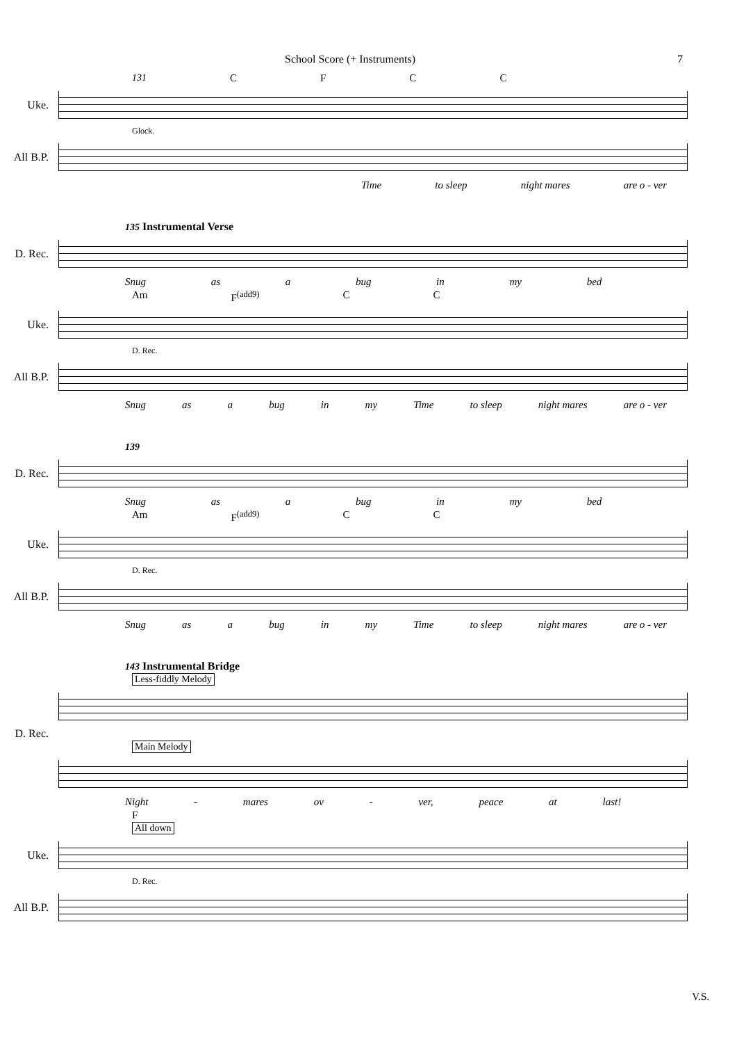School Score (+ Instruments) 7
131 CFCC
Uke.
Glock.
All B.P.
Time to sleep night mares are o - ver
135 Instrumental Verse
D. Rec.
Snug as a bug in my bed
Am F<sup>(add9)</sup> C C
Uke.
D. Rec.
All B.P.
Snug as a bug in my Time to sleep night mares are o - ver
139
D. Rec.
Snug as a bug in my bed
Am F<sup>(add9)</sup> C C
Uke.
D. Rec.
All B.P.
Snug as a bug in my Time to sleep night mares are o - ver
143 Instrumental Bridge
Less-fiddly Melody
D. Rec.
Main Melody
Night - mares ov - ver, peace at last!
F
All down
Uke.
D. Rec.
All B.P.
V.S.